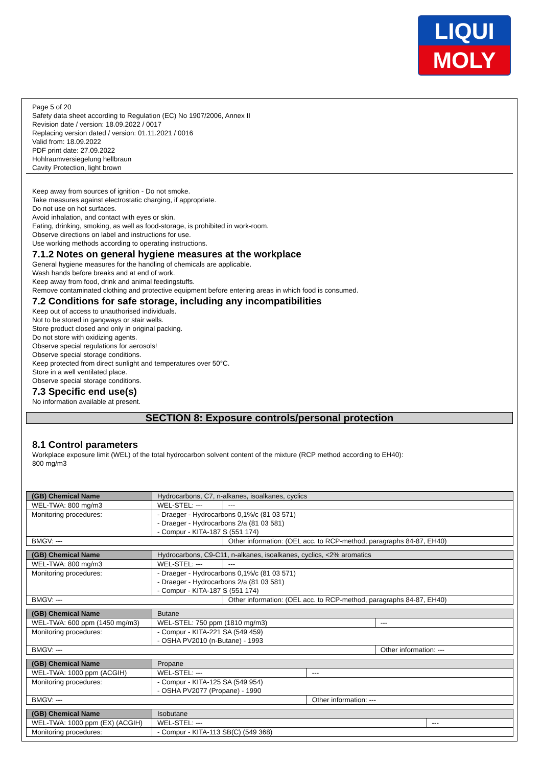LIQUI
MOLY
Page 5 of 20
Safety data sheet according to Regulation (EC) No 1907/2006, Annex II
Revision date / version: 18.09.2022 / 0017
Replacing version dated / version: 01.11.2021 / 0016
Valid from: 18.09.2022
PDF print date: 27.09.2022
Hohlraumversiegelung hellbraun
Cavity Protection, light brown
Keep away from sources of ignition - Do not smoke.
Take measures against electrostatic charging, if appropriate.
Do not use on hot surfaces.
Avoid inhalation, and contact with eyes or skin.
Eating, drinking, smoking, as well as food-storage, is prohibited in work-room.
Observe directions on label and instructions for use.
Use working methods according to operating instructions.
7.1.2 Notes on general hygiene measures at the workplace
General hygiene measures for the handling of chemicals are applicable.
Wash hands before breaks and at end of work.
Keep away from food, drink and animal feedingstuffs.
Remove contaminated clothing and protective equipment before entering areas in which food is consumed.
7.2 Conditions for safe storage, including any incompatibilities
Keep out of access to unauthorised individuals.
Not to be stored in gangways or stair wells.
Store product closed and only in original packing.
Do not store with oxidizing agents.
Observe special regulations for aerosols!
Observe special storage conditions.
Keep protected from direct sunlight and temperatures over 50°C.
Store in a well ventilated place.
Observe special storage conditions.
7.3 Specific end use(s)
No information available at present.
SECTION 8: Exposure controls/personal protection
8.1 Control parameters
Workplace exposure limit (WEL) of the total hydrocarbon solvent content of the mixture (RCP method according to EH40):
800 mg/m3
| (GB) Chemical Name | Hydrocarbons, C7, n-alkanes, isoalkanes, cyclics | | |
| WEL-TWA: 800 mg/m3 | | WEL-STEL: --- | --- |
| Monitoring procedures: | | - Draeger - Hydrocarbons 0,1%/c (81 03 571) - Draeger - Hydrocarbons 2/a (81 03 581) - Compur - KITA-187 S (551 174) | |
| BMGV: --- | | | Other information: (OEL acc. to RCP-method, paragraphs 84-87, EH40) |
| (GB) Chemical Name | Hydrocarbons, C9-C11, n-alkanes, isoalkanes, cyclics, <2% aromatics | | |
| WEL-TWA: 800 mg/m3 | | WEL-STEL: --- | --- |
| Monitoring procedures: | | - Draeger - Hydrocarbons 0,1%/c (81 03 571) - Draeger - Hydrocarbons 2/a (81 03 581) - Compur - KITA-187 S (551 174) | |
| BMGV: --- | | | Other information: (OEL acc. to RCP-method, paragraphs 84-87, EH40) |
| (GB) Chemical Name | Butane | | |
| WEL-TWA: 600 ppm (1450 mg/m3) | | WEL-STEL: 750 ppm (1810 mg/m3) | --- |
| Monitoring procedures: | | - Compur - KITA-221 SA (549 459) - OSHA PV2010 (n-Butane) - 1993 | |
| BMGV: --- | | | Other information: --- |
| (GB) Chemical Name | Propane | | |
| WEL-TWA: 1000 ppm (ACGIH) | | WEL-STEL: --- | --- |
| Monitoring procedures: | | - Compur - KITA-125 SA (549 954) - OSHA PV2077 (Propane) - 1990 | |
| BMGV: --- | | | Other information: --- |
| (GB) Chemical Name | Isobutane | | |
| WEL-TWA: 1000 ppm (EX) (ACGIH) | | WEL-STEL: --- | --- |
| Monitoring procedures: | | - Compur - KITA-113 SB(C) (549 368) | |